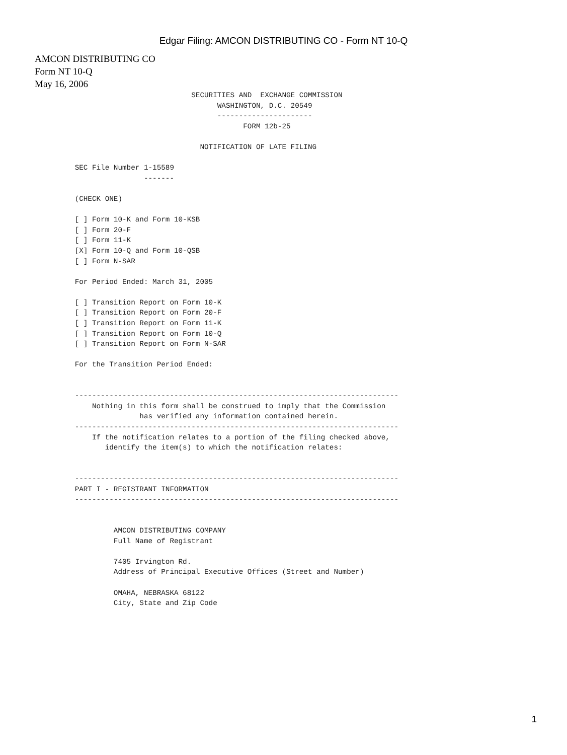Edgar Filing: AMCON DISTRIBUTING CO - Form NT 10-Q
AMCON DISTRIBUTING CO
Form NT 10-Q
May 16, 2006
                                   SECURITIES AND  EXCHANGE COMMISSION
                                         WASHINGTON, D.C. 20549
                                         ----------------------
                                               FORM 12b-25

                                     NOTIFICATION OF LATE FILING

        SEC File Number 1-15589
                        -------

        (CHECK ONE)

        [ ] Form 10-K and Form 10-KSB
        [ ] Form 20-F
        [ ] Form 11-K
        [X] Form 10-Q and Form 10-QSB
        [ ] Form N-SAR

        For Period Ended: March 31, 2005

        [ ] Transition Report on Form 10-K
        [ ] Transition Report on Form 20-F
        [ ] Transition Report on Form 11-K
        [ ] Transition Report on Form 10-Q
        [ ] Transition Report on Form N-SAR

        For the Transition Period Ended:


        ---------------------------------------------------------------------------
            Nothing in this form shall be construed to imply that the Commission
                       has verified any information contained herein.
        ---------------------------------------------------------------------------
            If the notification relates to a portion of the filing checked above,
               identify the item(s) to which the notification relates:


        ---------------------------------------------------------------------------
        PART I - REGISTRANT INFORMATION
        ---------------------------------------------------------------------------


                 AMCON DISTRIBUTING COMPANY
                 Full Name of Registrant

                 7405 Irvington Rd.
                 Address of Principal Executive Offices (Street and Number)

                 OMAHA, NEBRASKA 68122
                 City, State and Zip Code
1